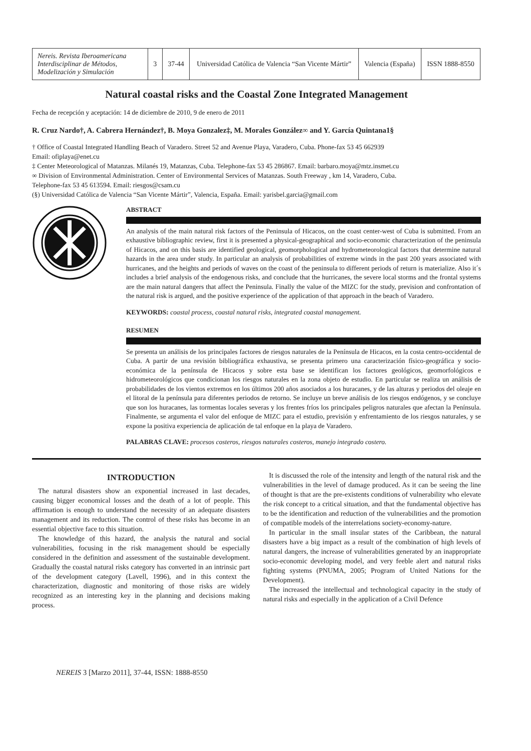| Nereis. Revista Iberoamericana Interdisciplinar de Métodos, Modelización y Simulación | 3 | 37-44 | Universidad Católica de Valencia “San Vicente Mártir” | Valencia (España) | ISSN 1888-8550 |
Natural coastal risks and the Coastal Zone Integrated Management
Fecha de recepción y aceptación: 14 de diciembre de 2010, 9 de enero de 2011
R. Cruz Nardo†, A. Cabrera Hernández†, B. Moya Gonzalez‡, M. Morales González∞ and Y. García Quintana1§
† Office of Coastal Integrated Handling Beach of Varadero. Street 52 and Avenue Playa, Varadero, Cuba. Phone-fax 53 45 662939
Email: ofiplaya@enet.cu
‡ Center Meteorological of Matanzas. Milanés 19, Matanzas, Cuba. Telephone-fax 53 45 286867. Email: barbaro.moya@mtz.insmet.cu
∞ Division of Environmental Administration. Center of Environmental Services of Matanzas. South Freeway , km 14, Varadero, Cuba.
Telephone-fax 53 45 613594. Email: riesgos@csam.cu
(§) Universidad Católica de Valencia “San Vicente Mártir”, Valencia, España. Email: yarisbel.garcia@gmail.com
ABSTRACT
An analysis of the main natural risk factors of the Peninsula of Hicacos, on the coast center-west of Cuba is submitted. From an exhaustive bibliographic review, first it is presented a physical-geographical and socio-economic characterization of the peninsula of Hicacos, and on this basis are identified geological, geomorphological and hydrometeorological factors that determine natural hazards in the area under study. In particular an analysis of probabilities of extreme winds in the past 200 years associated with hurricanes, and the heights and periods of waves on the coast of the peninsula to different periods of return is materialize. Also it´s includes a brief analysis of the endogenous risks, and conclude that the hurricanes, the severe local storms and the frontal systems are the main natural dangers that affect the Peninsula. Finally the value of the MIZC for the study, prevision and confrontation of the natural risk is argued, and the positive experience of the application of that approach in the beach of Varadero.
KEYWORDS: coastal process, coastal natural risks, integrated coastal management.
RESUMEN
Se presenta un análisis de los principales factores de riesgos naturales de la Península de Hicacos, en la costa centro-occidental de Cuba. A partir de una revisión bibliográfica exhaustiva, se presenta primero una caracterización físico-geográfica y socio-económica de la península de Hicacos y sobre esta base se identifican los factores geológicos, geomorfológicos e hidrometeorológicos que condicionan los riesgos naturales en la zona objeto de estudio. En particular se realiza un análisis de probabilidades de los vientos extremos en los últimos 200 años asociados a los huracanes, y de las alturas y periodos del oleaje en el litoral de la península para diferentes periodos de retorno. Se incluye un breve análisis de los riesgos endógenos, y se concluye que son los huracanes, las tormentas locales severas y los frentes fríos los principales peligros naturales que afectan la Península. Finalmente, se argumenta el valor del enfoque de MIZC para el estudio, previsión y enfrentamiento de los riesgos naturales, y se expone la positiva experiencia de aplicación de tal enfoque en la playa de Varadero.
PALABRAS CLAVE: procesos costeros, riesgos naturales costeros, manejo integrado costero.
INTRODUCTION
The natural disasters show an exponential increased in last decades, causing bigger economical losses and the death of a lot of people. This affirmation is enough to understand the necessity of an adequate disasters management and its reduction. The control of these risks has become in an essential objective face to this situation.
The knowledge of this hazard, the analysis the natural and social vulnerabilities, focusing in the risk management should be especially considered in the definition and assessment of the sustainable development. Gradually the coastal natural risks category has converted in an intrinsic part of the development category (Lavell, 1996), and in this context the characterization, diagnostic and monitoring of those risks are widely recognized as an interesting key in the planning and decisions making process.
It is discussed the role of the intensity and length of the natural risk and the vulnerabilities in the level of damage produced. As it can be seeing the line of thought is that are the pre-existents conditions of vulnerability who elevate the risk concept to a critical situation, and that the fundamental objective has to be the identification and reduction of the vulnerabilities and the promotion of compatible models of the interrelations society-economy-nature.
In particular in the small insular states of the Caribbean, the natural disasters have a big impact as a result of the combination of high levels of natural dangers, the increase of vulnerabilities generated by an inappropriate socio-economic developing model, and very feeble alert and natural risks fighting systems (PNUMA, 2005; Program of United Nations for the Development).
The increased the intellectual and technological capacity in the study of natural risks and especially in the application of a Civil Defence
NEREIS 3 [Marzo 2011], 37-44, ISSN: 1888-8550